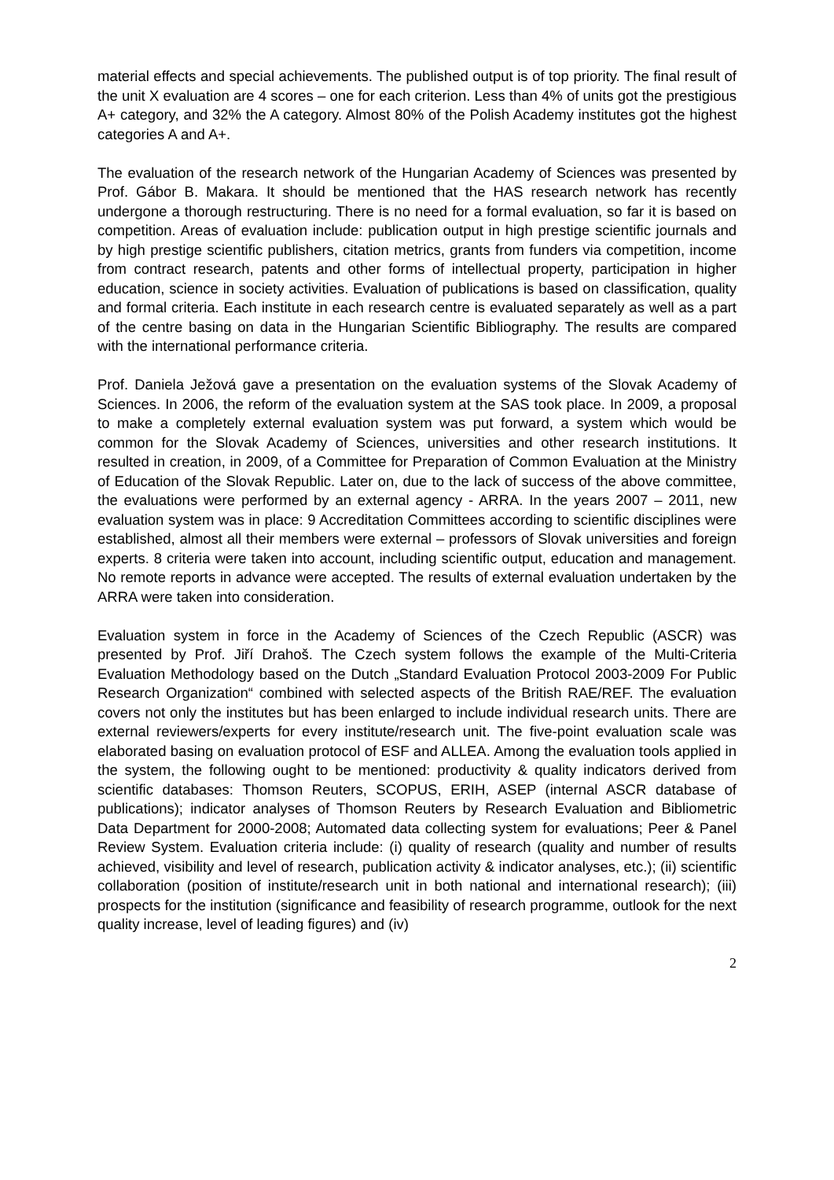material effects and special achievements. The published output is of top priority. The final result of the unit X evaluation are 4 scores – one for each criterion. Less than 4% of units got the prestigious A+ category, and 32% the A category. Almost 80% of the Polish Academy institutes got the highest categories A and A+.
The evaluation of the research network of the Hungarian Academy of Sciences was presented by Prof. Gábor B. Makara. It should be mentioned that the HAS research network has recently undergone a thorough restructuring. There is no need for a formal evaluation, so far it is based on competition. Areas of evaluation include: publication output in high prestige scientific journals and by high prestige scientific publishers, citation metrics, grants from funders via competition, income from contract research, patents and other forms of intellectual property, participation in higher education, science in society activities. Evaluation of publications is based on classification, quality and formal criteria. Each institute in each research centre is evaluated separately as well as a part of the centre basing on data in the Hungarian Scientific Bibliography. The results are compared with the international performance criteria.
Prof. Daniela Ježová gave a presentation on the evaluation systems of the Slovak Academy of Sciences. In 2006, the reform of the evaluation system at the SAS took place. In 2009, a proposal to make a completely external evaluation system was put forward, a system which would be common for the Slovak Academy of Sciences, universities and other research institutions. It resulted in creation, in 2009, of a Committee for Preparation of Common Evaluation at the Ministry of Education of the Slovak Republic. Later on, due to the lack of success of the above committee, the evaluations were performed by an external agency - ARRA. In the years 2007 – 2011, new evaluation system was in place: 9 Accreditation Committees according to scientific disciplines were established, almost all their members were external – professors of Slovak universities and foreign experts. 8 criteria were taken into account, including scientific output, education and management. No remote reports in advance were accepted. The results of external evaluation undertaken by the ARRA were taken into consideration.
Evaluation system in force in the Academy of Sciences of the Czech Republic (ASCR) was presented by Prof. Jiří Drahoš. The Czech system follows the example of the Multi-Criteria Evaluation Methodology based on the Dutch „Standard Evaluation Protocol 2003-2009 For Public Research Organization“ combined with selected aspects of the British RAE/REF. The evaluation covers not only the institutes but has been enlarged to include individual research units. There are external reviewers/experts for every institute/research unit. The five-point evaluation scale was elaborated basing on evaluation protocol of ESF and ALLEA. Among the evaluation tools applied in the system, the following ought to be mentioned: productivity & quality indicators derived from scientific databases: Thomson Reuters, SCOPUS, ERIH, ASEP (internal ASCR database of publications); indicator analyses of Thomson Reuters by Research Evaluation and Bibliometric Data Department for 2000-2008; Automated data collecting system for evaluations; Peer & Panel Review System. Evaluation criteria include: (i) quality of research (quality and number of results achieved, visibility and level of research, publication activity & indicator analyses, etc.); (ii) scientific collaboration (position of institute/research unit in both national and international research); (iii) prospects for the institution (significance and feasibility of research programme, outlook for the next quality increase, level of leading figures) and (iv)
2